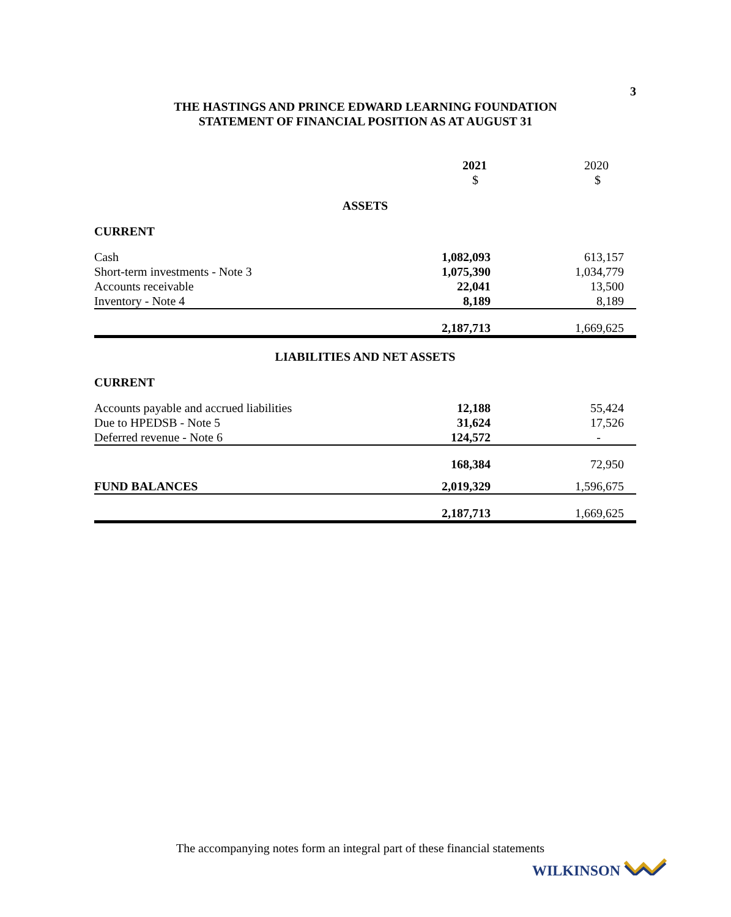3
THE HASTINGS AND PRINCE EDWARD LEARNING FOUNDATION
STATEMENT OF FINANCIAL POSITION AS AT AUGUST 31
| | 2021 | 2020 |
| | $ | $ |
| ASSETS | | |
| CURRENT | | |
| Cash | 1,082,093 | 613,157 |
| Short-term investments - Note 3 | 1,075,390 | 1,034,779 |
| Accounts receivable | 22,041 | 13,500 |
| Inventory - Note 4 | 8,189 | 8,189 |
| | 2,187,713 | 1,669,625 |
| LIABILITIES AND NET ASSETS | | |
| CURRENT | | |
| Accounts payable and accrued liabilities | 12,188 | 55,424 |
| Due to HPEDSB - Note 5 | 31,624 | 17,526 |
| Deferred revenue - Note 6 | 124,572 | - |
| | 168,384 | 72,950 |
| FUND BALANCES | 2,019,329 | 1,596,675 |
| | 2,187,713 | 1,669,625 |
The accompanying notes form an integral part of these financial statements
WILKINSON